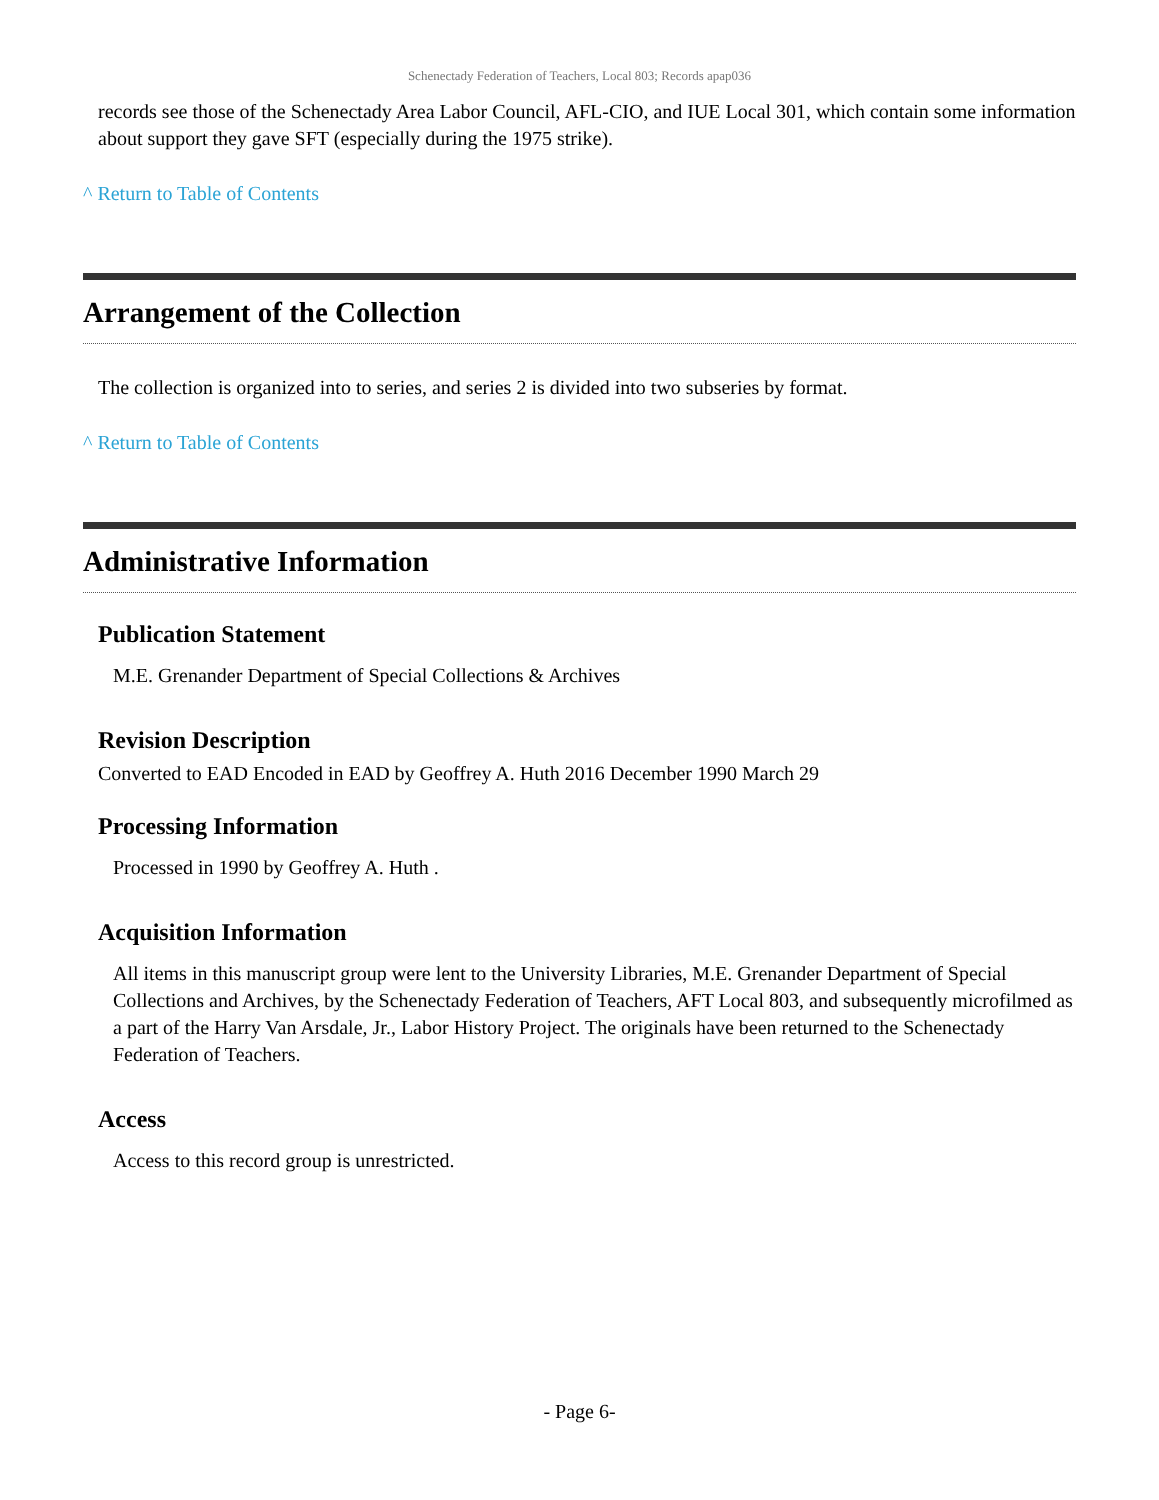Schenectady Federation of Teachers, Local 803; Records apap036
records see those of the Schenectady Area Labor Council, AFL-CIO, and IUE Local 301, which contain some information about support they gave SFT (especially during the 1975 strike).
^ Return to Table of Contents
Arrangement of the Collection
The collection is organized into to series, and series 2 is divided into two subseries by format.
^ Return to Table of Contents
Administrative Information
Publication Statement
M.E. Grenander Department of Special Collections & Archives
Revision Description
Converted to EAD Encoded in EAD by Geoffrey A. Huth 2016 December 1990 March 29
Processing Information
Processed in 1990 by Geoffrey A. Huth .
Acquisition Information
All items in this manuscript group were lent to the University Libraries, M.E. Grenander Department of Special Collections and Archives, by the Schenectady Federation of Teachers, AFT Local 803, and subsequently microfilmed as a part of the Harry Van Arsdale, Jr., Labor History Project. The originals have been returned to the Schenectady Federation of Teachers.
Access
Access to this record group is unrestricted.
- Page 6-